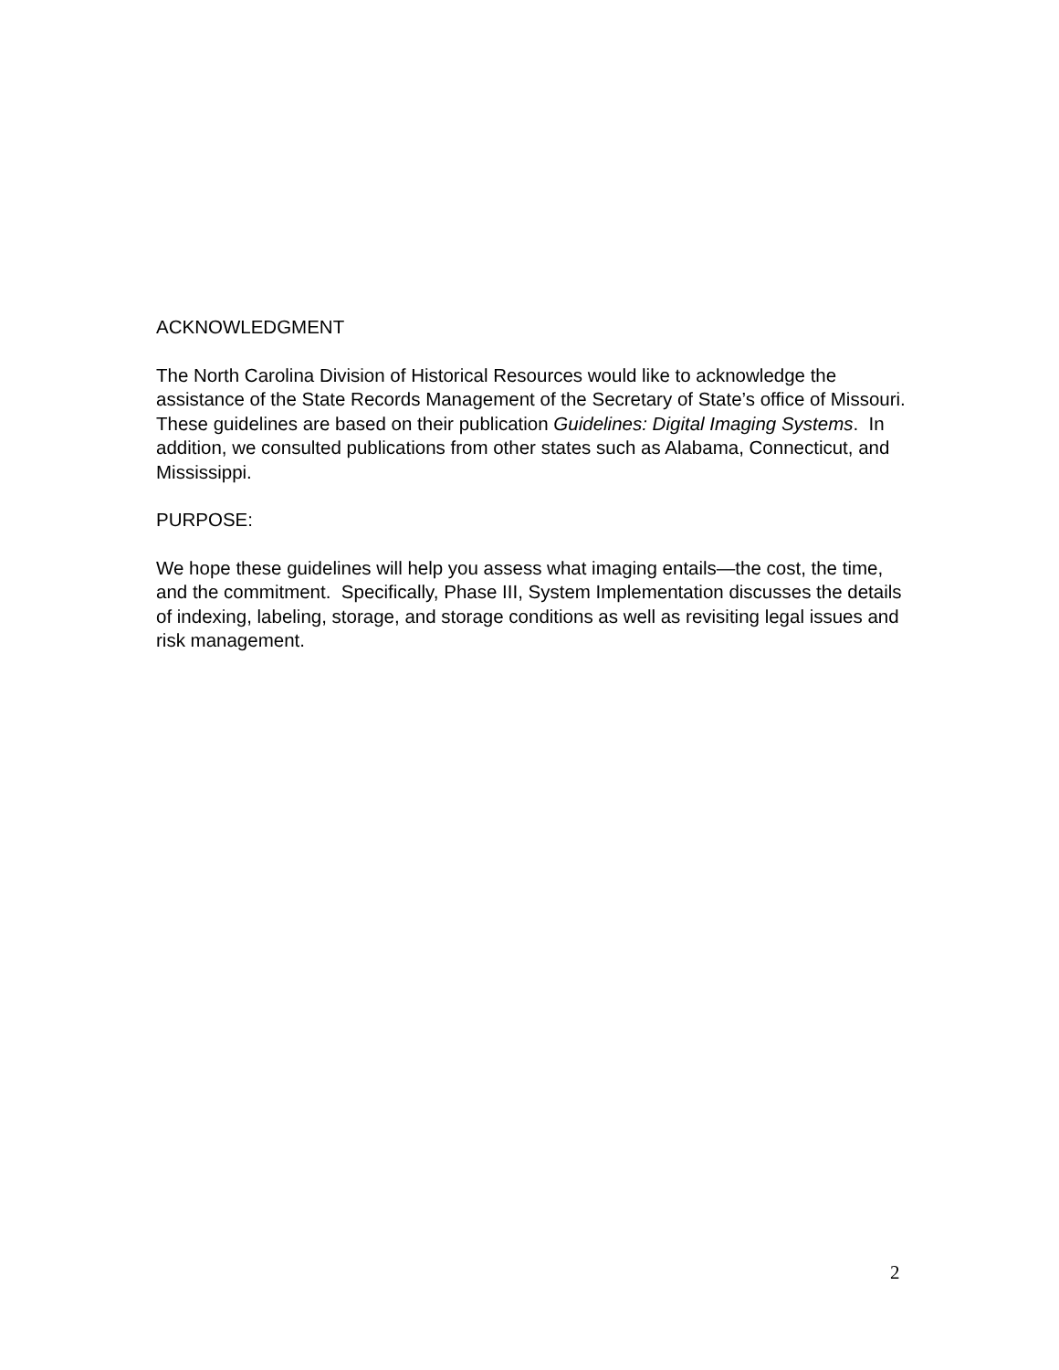ACKNOWLEDGMENT
The North Carolina Division of Historical Resources would like to acknowledge the assistance of the State Records Management of the Secretary of State’s office of Missouri. These guidelines are based on their publication Guidelines: Digital Imaging Systems. In addition, we consulted publications from other states such as Alabama, Connecticut, and Mississippi.
PURPOSE:
We hope these guidelines will help you assess what imaging entails—the cost, the time, and the commitment. Specifically, Phase III, System Implementation discusses the details of indexing, labeling, storage, and storage conditions as well as revisiting legal issues and risk management.
2